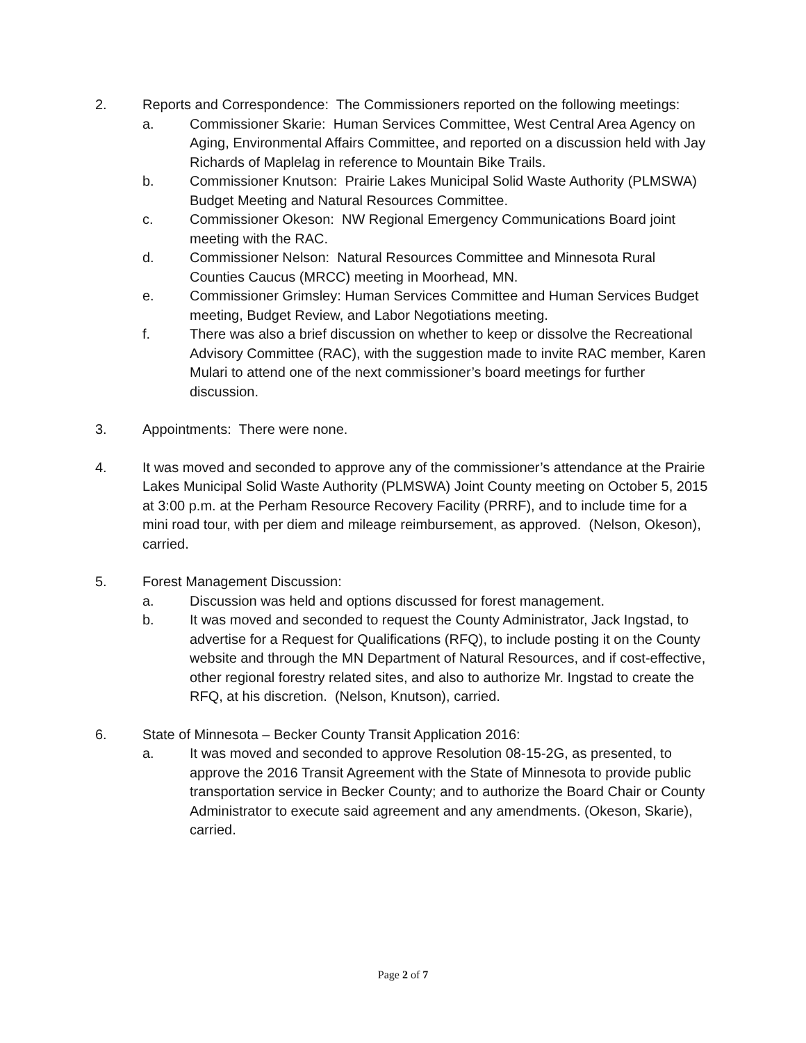2. Reports and Correspondence: The Commissioners reported on the following meetings:
a. Commissioner Skarie: Human Services Committee, West Central Area Agency on Aging, Environmental Affairs Committee, and reported on a discussion held with Jay Richards of Maplelag in reference to Mountain Bike Trails.
b. Commissioner Knutson: Prairie Lakes Municipal Solid Waste Authority (PLMSWA) Budget Meeting and Natural Resources Committee.
c. Commissioner Okeson: NW Regional Emergency Communications Board joint meeting with the RAC.
d. Commissioner Nelson: Natural Resources Committee and Minnesota Rural Counties Caucus (MRCC) meeting in Moorhead, MN.
e. Commissioner Grimsley: Human Services Committee and Human Services Budget meeting, Budget Review, and Labor Negotiations meeting.
f. There was also a brief discussion on whether to keep or dissolve the Recreational Advisory Committee (RAC), with the suggestion made to invite RAC member, Karen Mulari to attend one of the next commissioner’s board meetings for further discussion.
3. Appointments: There were none.
4. It was moved and seconded to approve any of the commissioner’s attendance at the Prairie Lakes Municipal Solid Waste Authority (PLMSWA) Joint County meeting on October 5, 2015 at 3:00 p.m. at the Perham Resource Recovery Facility (PRRF), and to include time for a mini road tour, with per diem and mileage reimbursement, as approved. (Nelson, Okeson), carried.
5. Forest Management Discussion:
a. Discussion was held and options discussed for forest management.
b. It was moved and seconded to request the County Administrator, Jack Ingstad, to advertise for a Request for Qualifications (RFQ), to include posting it on the County website and through the MN Department of Natural Resources, and if cost-effective, other regional forestry related sites, and also to authorize Mr. Ingstad to create the RFQ, at his discretion. (Nelson, Knutson), carried.
6. State of Minnesota – Becker County Transit Application 2016:
a. It was moved and seconded to approve Resolution 08-15-2G, as presented, to approve the 2016 Transit Agreement with the State of Minnesota to provide public transportation service in Becker County; and to authorize the Board Chair or County Administrator to execute said agreement and any amendments. (Okeson, Skarie), carried.
Page 2 of 7